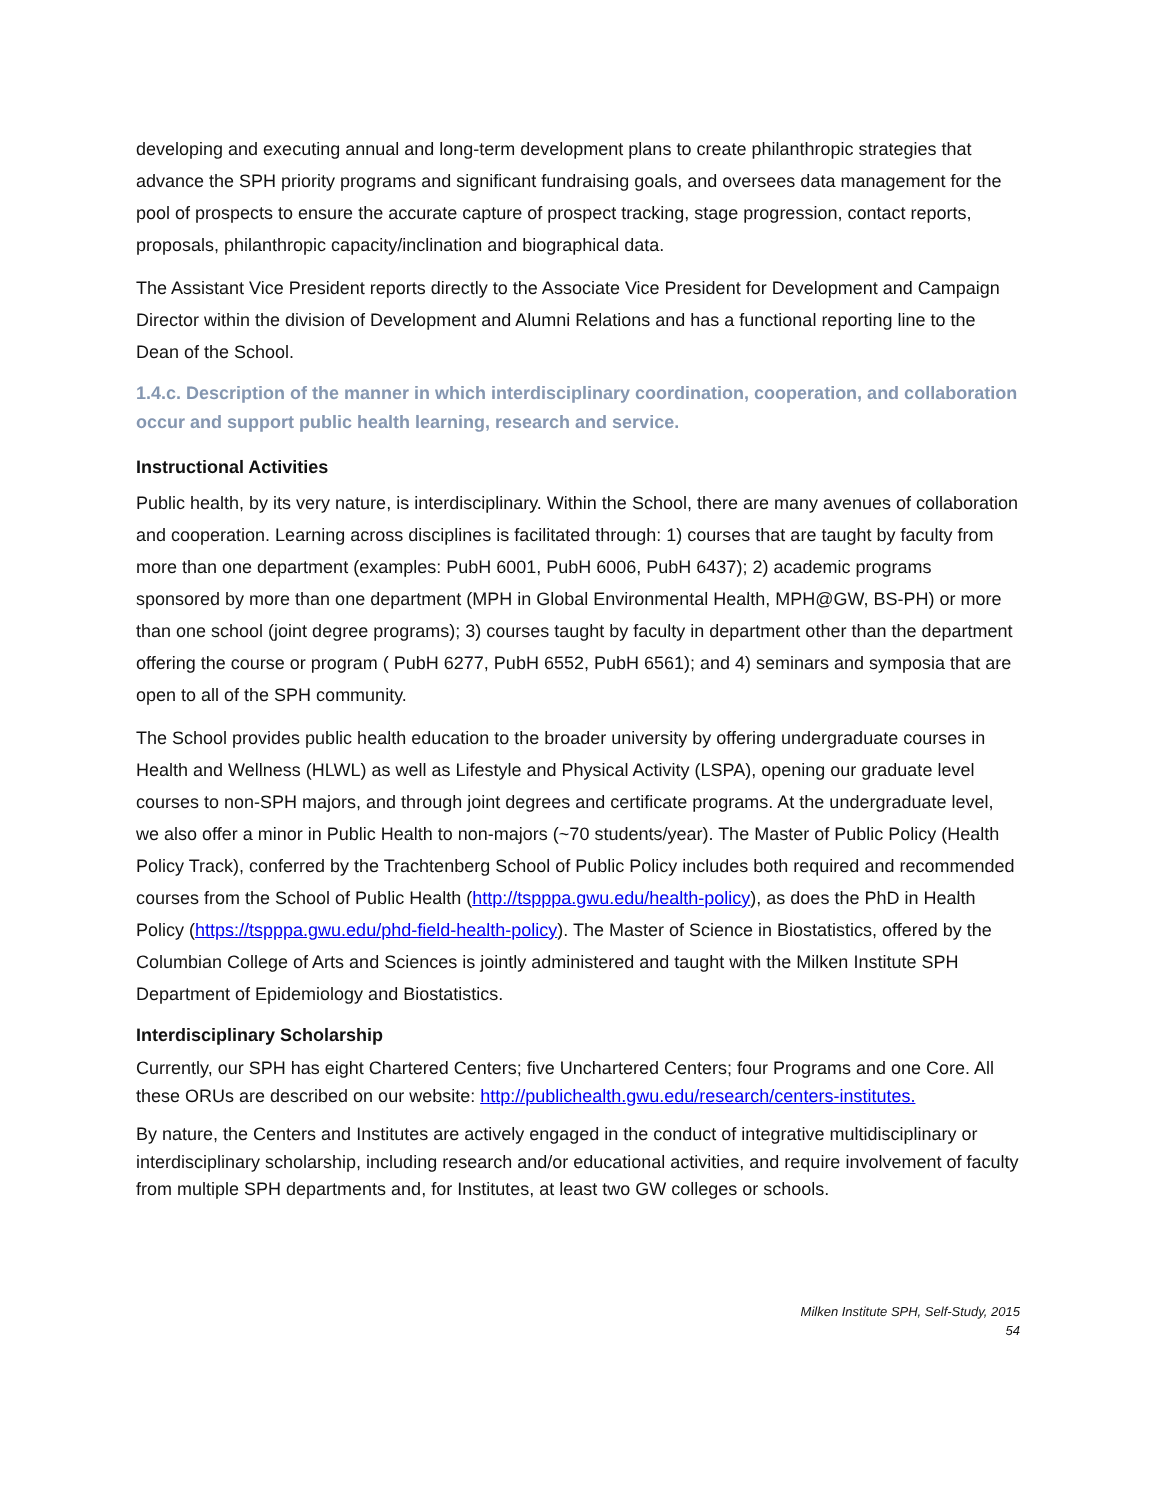developing and executing annual and long-term development plans to create philanthropic strategies that advance the SPH priority programs and significant fundraising goals, and oversees data management for the pool of prospects to ensure the accurate capture of prospect tracking, stage progression, contact reports, proposals, philanthropic capacity/inclination and biographical data.
The Assistant Vice President reports directly to the Associate Vice President for Development and Campaign Director within the division of Development and Alumni Relations and has a functional reporting line to the Dean of the School.
1.4.c. Description of the manner in which interdisciplinary coordination, cooperation, and collaboration occur and support public health learning, research and service.
Instructional Activities
Public health, by its very nature, is interdisciplinary. Within the School, there are many avenues of collaboration and cooperation. Learning across disciplines is facilitated through: 1) courses that are taught by faculty from more than one department (examples: PubH 6001, PubH 6006, PubH 6437); 2) academic programs sponsored by more than one department (MPH in Global Environmental Health, MPH@GW, BS-PH) or more than one school (joint degree programs); 3) courses taught by faculty in department other than the department offering the course or program ( PubH 6277, PubH 6552, PubH 6561); and 4) seminars and symposia that are open to all of the SPH community.
The School provides public health education to the broader university by offering undergraduate courses in Health and Wellness (HLWL) as well as Lifestyle and Physical Activity (LSPA), opening our graduate level courses to non-SPH majors, and through joint degrees and certificate programs. At the undergraduate level, we also offer a minor in Public Health to non-majors (~70 students/year). The Master of Public Policy (Health Policy Track), conferred by the Trachtenberg School of Public Policy includes both required and recommended courses from the School of Public Health (http://tspppa.gwu.edu/health-policy), as does the PhD in Health Policy (https://tspppa.gwu.edu/phd-field-health-policy). The Master of Science in Biostatistics, offered by the Columbian College of Arts and Sciences is jointly administered and taught with the Milken Institute SPH Department of Epidemiology and Biostatistics.
Interdisciplinary Scholarship
Currently, our SPH has eight Chartered Centers; five Unchartered Centers; four Programs and one Core. All these ORUs are described on our website: http://publichealth.gwu.edu/research/centers-institutes.
By nature, the Centers and Institutes are actively engaged in the conduct of integrative multidisciplinary or interdisciplinary scholarship, including research and/or educational activities, and require involvement of faculty from multiple SPH departments and, for Institutes, at least two GW colleges or schools.
Milken Institute SPH, Self-Study, 2015
54